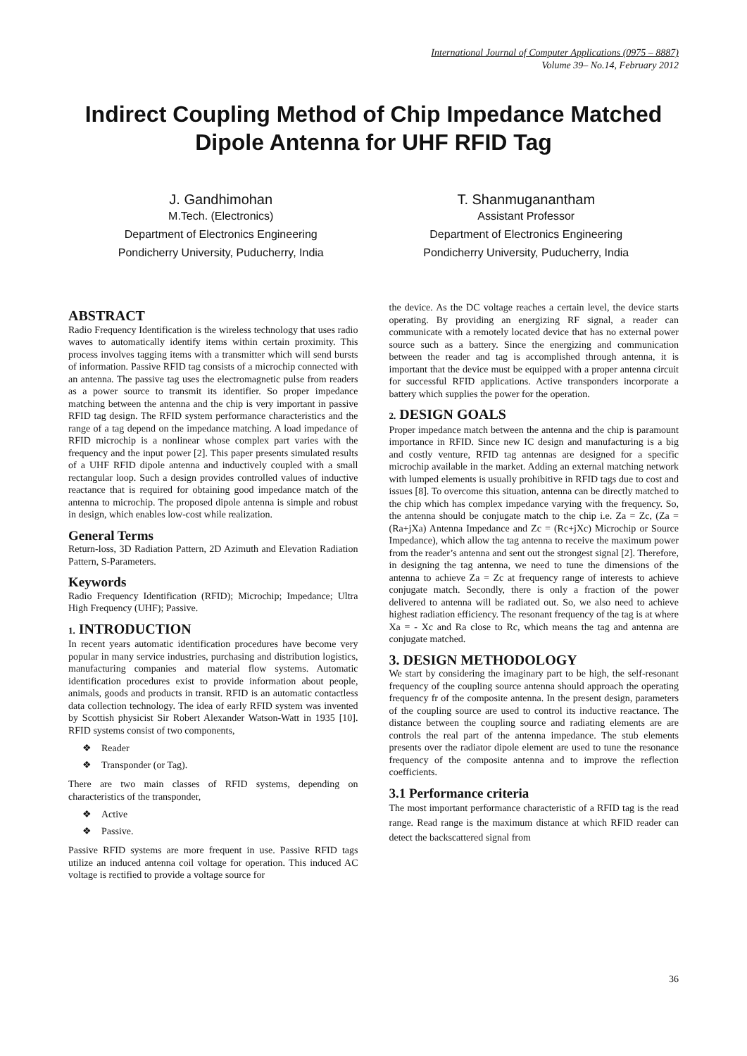International Journal of Computer Applications (0975 – 8887)
Volume 39– No.14, February 2012
Indirect Coupling Method of Chip Impedance Matched Dipole Antenna for UHF RFID Tag
J. Gandhimohan
M.Tech. (Electronics)
Department of Electronics Engineering
Pondicherry University, Puducherry, India
T. Shanmuganantham
Assistant Professor
Department of Electronics Engineering
Pondicherry University, Puducherry, India
ABSTRACT
Radio Frequency Identification is the wireless technology that uses radio waves to automatically identify items within certain proximity. This process involves tagging items with a transmitter which will send bursts of information. Passive RFID tag consists of a microchip connected with an antenna. The passive tag uses the electromagnetic pulse from readers as a power source to transmit its identifier. So proper impedance matching between the antenna and the chip is very important in passive RFID tag design. The RFID system performance characteristics and the range of a tag depend on the impedance matching. A load impedance of RFID microchip is a nonlinear whose complex part varies with the frequency and the input power [2]. This paper presents simulated results of a UHF RFID dipole antenna and inductively coupled with a small rectangular loop. Such a design provides controlled values of inductive reactance that is required for obtaining good impedance match of the antenna to microchip. The proposed dipole antenna is simple and robust in design, which enables low-cost while realization.
General Terms
Return-loss, 3D Radiation Pattern, 2D Azimuth and Elevation Radiation Pattern, S-Parameters.
Keywords
Radio Frequency Identification (RFID); Microchip; Impedance; Ultra High Frequency (UHF); Passive.
1. INTRODUCTION
In recent years automatic identification procedures have become very popular in many service industries, purchasing and distribution logistics, manufacturing companies and material flow systems. Automatic identification procedures exist to provide information about people, animals, goods and products in transit. RFID is an automatic contactless data collection technology. The idea of early RFID system was invented by Scottish physicist Sir Robert Alexander Watson-Watt in 1935 [10]. RFID systems consist of two components,
❖ Reader
❖ Transponder (or Tag).
There are two main classes of RFID systems, depending on characteristics of the transponder,
❖ Active
❖ Passive.
Passive RFID systems are more frequent in use. Passive RFID tags utilize an induced antenna coil voltage for operation. This induced AC voltage is rectified to provide a voltage source for
the device. As the DC voltage reaches a certain level, the device starts operating. By providing an energizing RF signal, a reader can communicate with a remotely located device that has no external power source such as a battery. Since the energizing and communication between the reader and tag is accomplished through antenna, it is important that the device must be equipped with a proper antenna circuit for successful RFID applications. Active transponders incorporate a battery which supplies the power for the operation.
2. DESIGN GOALS
Proper impedance match between the antenna and the chip is paramount importance in RFID. Since new IC design and manufacturing is a big and costly venture, RFID tag antennas are designed for a specific microchip available in the market. Adding an external matching network with lumped elements is usually prohibitive in RFID tags due to cost and issues [8]. To overcome this situation, antenna can be directly matched to the chip which has complex impedance varying with the frequency. So, the antenna should be conjugate match to the chip i.e. Za = Zc, (Za = (Ra+jXa) Antenna Impedance and Zc = (Rc+jXc) Microchip or Source Impedance), which allow the tag antenna to receive the maximum power from the reader’s antenna and sent out the strongest signal [2]. Therefore, in designing the tag antenna, we need to tune the dimensions of the antenna to achieve Za = Zc at frequency range of interests to achieve conjugate match. Secondly, there is only a fraction of the power delivered to antenna will be radiated out. So, we also need to achieve highest radiation efficiency. The resonant frequency of the tag is at where Xa = - Xc and Ra close to Rc, which means the tag and antenna are conjugate matched.
3. DESIGN METHODOLOGY
We start by considering the imaginary part to be high, the self-resonant frequency of the coupling source antenna should approach the operating frequency fr of the composite antenna. In the present design, parameters of the coupling source are used to control its inductive reactance. The distance between the coupling source and radiating elements are are controls the real part of the antenna impedance. The stub elements presents over the radiator dipole element are used to tune the resonance frequency of the composite antenna and to improve the reflection coefficients.
3.1 Performance criteria
The most important performance characteristic of a RFID tag is the read range. Read range is the maximum distance at which RFID reader can detect the backscattered signal from
36